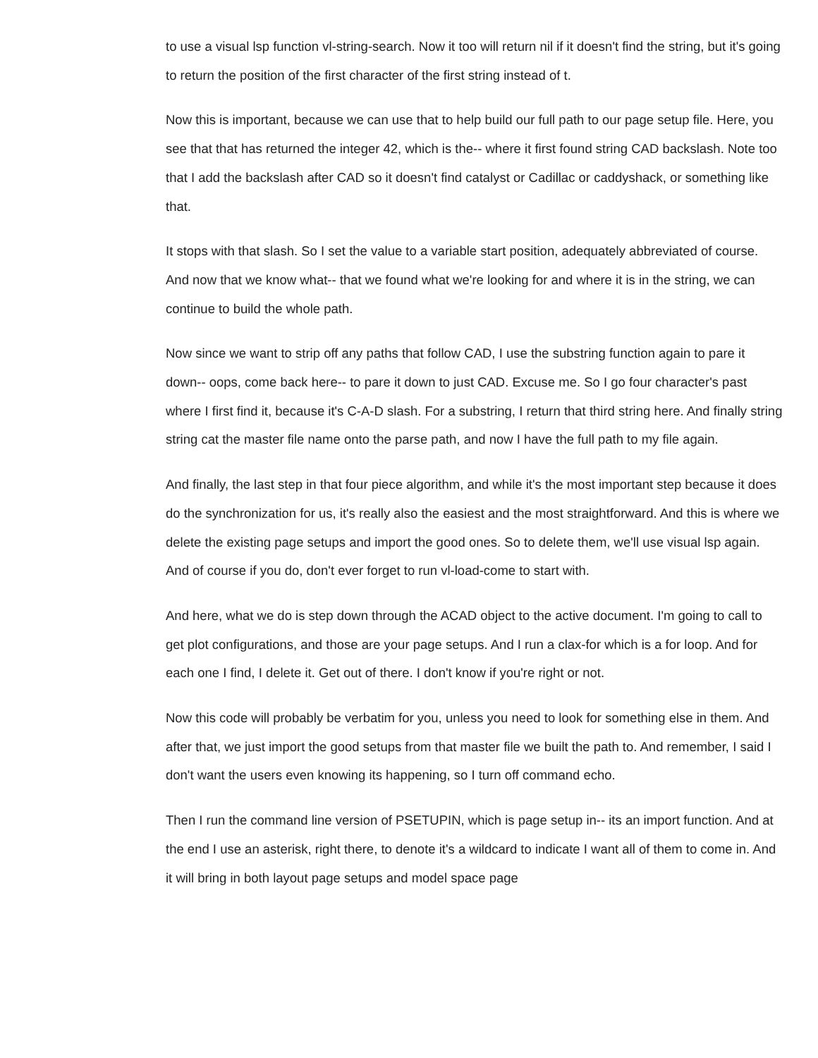to use a visual lsp function vl-string-search. Now it too will return nil if it doesn't find the string, but it's going to return the position of the first character of the first string instead of t.
Now this is important, because we can use that to help build our full path to our page setup file. Here, you see that that has returned the integer 42, which is the-- where it first found string CAD backslash. Note too that I add the backslash after CAD so it doesn't find catalyst or Cadillac or caddyshack, or something like that.
It stops with that slash. So I set the value to a variable start position, adequately abbreviated of course. And now that we know what-- that we found what we're looking for and where it is in the string, we can continue to build the whole path.
Now since we want to strip off any paths that follow CAD, I use the substring function again to pare it down-- oops, come back here-- to pare it down to just CAD. Excuse me. So I go four character's past where I first find it, because it's C-A-D slash. For a substring, I return that third string here. And finally string string cat the master file name onto the parse path, and now I have the full path to my file again.
And finally, the last step in that four piece algorithm, and while it's the most important step because it does do the synchronization for us, it's really also the easiest and the most straightforward. And this is where we delete the existing page setups and import the good ones. So to delete them, we'll use visual lsp again. And of course if you do, don't ever forget to run vl-load-come to start with.
And here, what we do is step down through the ACAD object to the active document. I'm going to call to get plot configurations, and those are your page setups. And I run a clax-for which is a for loop. And for each one I find, I delete it. Get out of there. I don't know if you're right or not.
Now this code will probably be verbatim for you, unless you need to look for something else in them. And after that, we just import the good setups from that master file we built the path to. And remember, I said I don't want the users even knowing its happening, so I turn off command echo.
Then I run the command line version of PSETUPIN, which is page setup in-- its an import function. And at the end I use an asterisk, right there, to denote it's a wildcard to indicate I want all of them to come in. And it will bring in both layout page setups and model space page